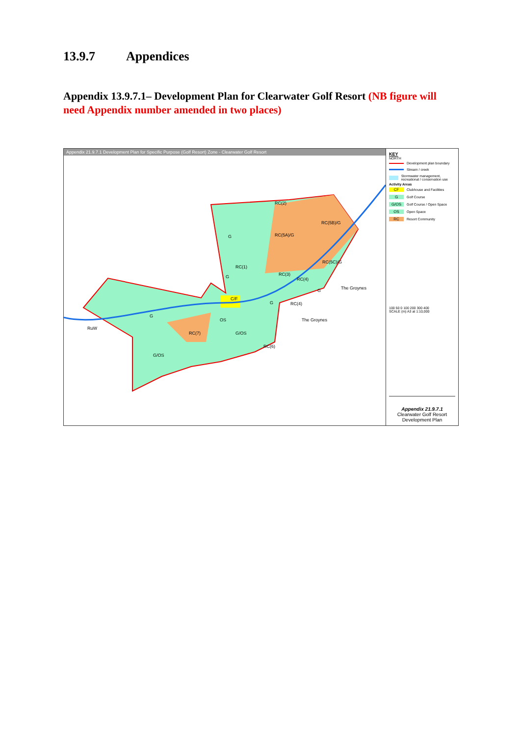13.9.7 Appendices
Appendix 13.9.7.1– Development Plan for Clearwater Golf Resort (NB figure will need Appendix number amended in two places)
Appendix 21.9.7.1 Development Plan for Specific Purpose (Golf Resort) Zone - Clearwater Golf Resort
RC(2)
RC(5B)/G
RC(5A)/G
RC(1)
RC(3)
RC(4)
RC(5C)/G
C/F
G
RuW
RC(7)
G/OS
RC(6)
G/OS
OS
RC(4)
G
G
G
G
The Groynes
The Groynes
KEY
NORTH
Development plan boundary
Stream / creek
Stormwater management, recreational / conservation use
Activity Areas
CF
Clubhouse and Facilities
G
Golf Course
G/OS
Golf Course / Open Space
OS
Open Space
RC
Resort Community
100 50 0 100 200 300 400
SCALE (m) A3 at 1:10,000
Appendix 21.9.7.1
Clearwater Golf Resort
Development Plan